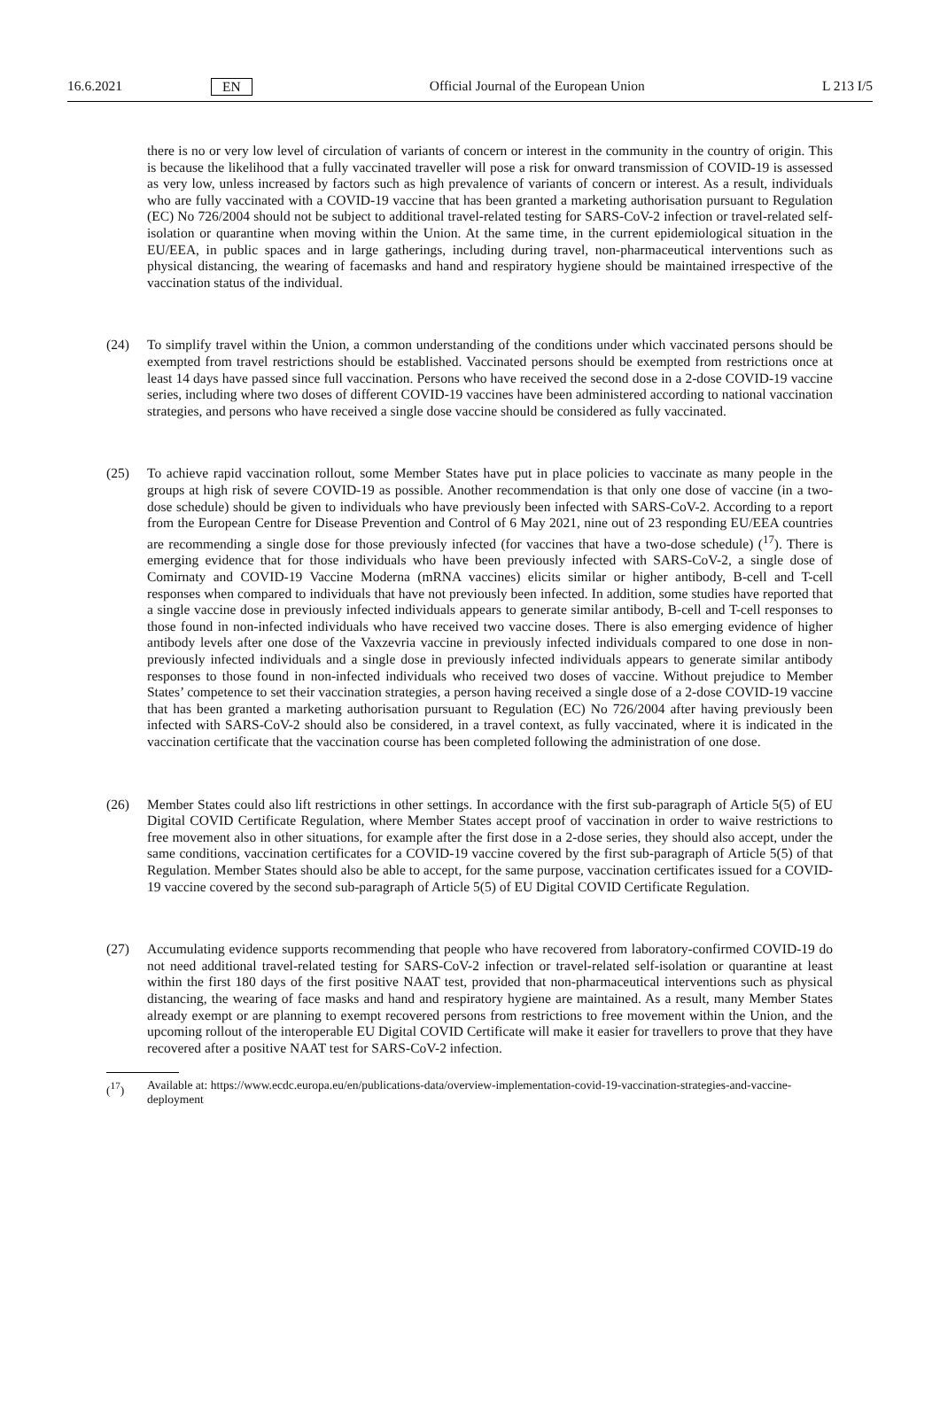16.6.2021 EN Official Journal of the European Union L 213 I/5
there is no or very low level of circulation of variants of concern or interest in the community in the country of origin. This is because the likelihood that a fully vaccinated traveller will pose a risk for onward transmission of COVID-19 is assessed as very low, unless increased by factors such as high prevalence of variants of concern or interest. As a result, individuals who are fully vaccinated with a COVID-19 vaccine that has been granted a marketing authorisation pursuant to Regulation (EC) No 726/2004 should not be subject to additional travel-related testing for SARS-CoV-2 infection or travel-related self-isolation or quarantine when moving within the Union. At the same time, in the current epidemiological situation in the EU/EEA, in public spaces and in large gatherings, including during travel, non-pharmaceutical interventions such as physical distancing, the wearing of facemasks and hand and respiratory hygiene should be maintained irrespective of the vaccination status of the individual.
(24) To simplify travel within the Union, a common understanding of the conditions under which vaccinated persons should be exempted from travel restrictions should be established. Vaccinated persons should be exempted from restrictions once at least 14 days have passed since full vaccination. Persons who have received the second dose in a 2-dose COVID-19 vaccine series, including where two doses of different COVID-19 vaccines have been administered according to national vaccination strategies, and persons who have received a single dose vaccine should be considered as fully vaccinated.
(25) To achieve rapid vaccination rollout, some Member States have put in place policies to vaccinate as many people in the groups at high risk of severe COVID-19 as possible. Another recommendation is that only one dose of vaccine (in a two-dose schedule) should be given to individuals who have previously been infected with SARS-CoV-2. According to a report from the European Centre for Disease Prevention and Control of 6 May 2021, nine out of 23 responding EU/EEA countries are recommending a single dose for those previously infected (for vaccines that have a two-dose schedule) (<sup>17</sup>). There is emerging evidence that for those individuals who have been previously infected with SARS-CoV-2, a single dose of Comirnaty and COVID-19 Vaccine Moderna (mRNA vaccines) elicits similar or higher antibody, B-cell and T-cell responses when compared to individuals that have not previously been infected. In addition, some studies have reported that a single vaccine dose in previously infected individuals appears to generate similar antibody, B-cell and T-cell responses to those found in non-infected individuals who have received two vaccine doses. There is also emerging evidence of higher antibody levels after one dose of the Vaxzevria vaccine in previously infected individuals compared to one dose in non-previously infected individuals and a single dose in previously infected individuals appears to generate similar antibody responses to those found in non-infected individuals who received two doses of vaccine. Without prejudice to Member States’ competence to set their vaccination strategies, a person having received a single dose of a 2-dose COVID-19 vaccine that has been granted a marketing authorisation pursuant to Regulation (EC) No 726/2004 after having previously been infected with SARS-CoV-2 should also be considered, in a travel context, as fully vaccinated, where it is indicated in the vaccination certificate that the vaccination course has been completed following the administration of one dose.
(26) Member States could also lift restrictions in other settings. In accordance with the first sub-paragraph of Article 5(5) of EU Digital COVID Certificate Regulation, where Member States accept proof of vaccination in order to waive restrictions to free movement also in other situations, for example after the first dose in a 2-dose series, they should also accept, under the same conditions, vaccination certificates for a COVID-19 vaccine covered by the first sub-paragraph of Article 5(5) of that Regulation. Member States should also be able to accept, for the same purpose, vaccination certificates issued for a COVID-19 vaccine covered by the second sub-paragraph of Article 5(5) of EU Digital COVID Certificate Regulation.
(27) Accumulating evidence supports recommending that people who have recovered from laboratory-confirmed COVID-19 do not need additional travel-related testing for SARS-CoV-2 infection or travel-related self-isolation or quarantine at least within the first 180 days of the first positive NAAT test, provided that non-pharmaceutical interventions such as physical distancing, the wearing of face masks and hand and respiratory hygiene are maintained. As a result, many Member States already exempt or are planning to exempt recovered persons from restrictions to free movement within the Union, and the upcoming rollout of the interoperable EU Digital COVID Certificate will make it easier for travellers to prove that they have recovered after a positive NAAT test for SARS-CoV-2 infection.
(<sup>17</sup>) Available at: https://www.ecdc.europa.eu/en/publications-data/overview-implementation-covid-19-vaccination-strategies-and-vaccine-deployment